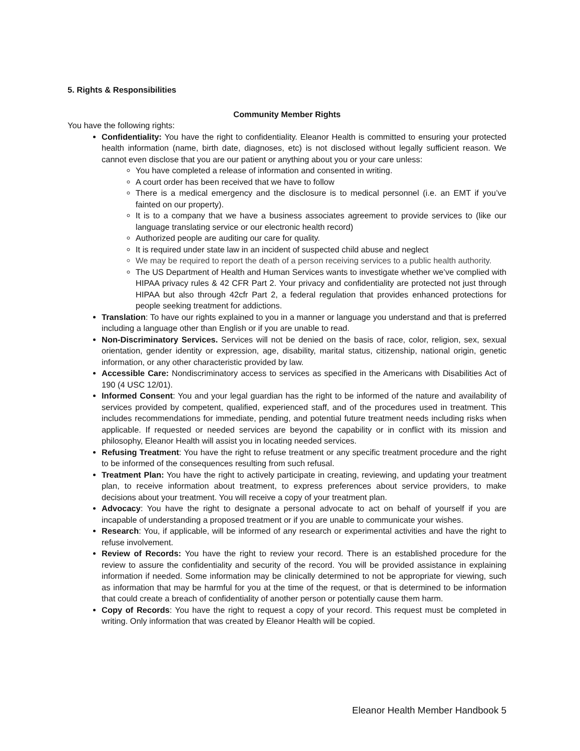5. Rights & Responsibilities
Community Member Rights
You have the following rights:
Confidentiality: You have the right to confidentiality. Eleanor Health is committed to ensuring your protected health information (name, birth date, diagnoses, etc) is not disclosed without legally sufficient reason. We cannot even disclose that you are our patient or anything about you or your care unless:
You have completed a release of information and consented in writing.
A court order has been received that we have to follow
There is a medical emergency and the disclosure is to medical personnel (i.e. an EMT if you’ve fainted on our property).
It is to a company that we have a business associates agreement to provide services to (like our language translating service or our electronic health record)
Authorized people are auditing our care for quality.
It is required under state law in an incident of suspected child abuse and neglect
We may be required to report the death of a person receiving services to a public health authority.
The US Department of Health and Human Services wants to investigate whether we’ve complied with HIPAA privacy rules & 42 CFR Part 2. Your privacy and confidentiality are protected not just through HIPAA but also through 42cfr Part 2, a federal regulation that provides enhanced protections for people seeking treatment for addictions.
Translation: To have our rights explained to you in a manner or language you understand and that is preferred including a language other than English or if you are unable to read.
Non-Discriminatory Services. Services will not be denied on the basis of race, color, religion, sex, sexual orientation, gender identity or expression, age, disability, marital status, citizenship, national origin, genetic information, or any other characteristic provided by law.
Accessible Care: Nondiscriminatory access to services as specified in the Americans with Disabilities Act of 190 (4 USC 12/01).
Informed Consent: You and your legal guardian has the right to be informed of the nature and availability of services provided by competent, qualified, experienced staff, and of the procedures used in treatment. This includes recommendations for immediate, pending, and potential future treatment needs including risks when applicable. If requested or needed services are beyond the capability or in conflict with its mission and philosophy, Eleanor Health will assist you in locating needed services.
Refusing Treatment: You have the right to refuse treatment or any specific treatment procedure and the right to be informed of the consequences resulting from such refusal.
Treatment Plan: You have the right to actively participate in creating, reviewing, and updating your treatment plan, to receive information about treatment, to express preferences about service providers, to make decisions about your treatment. You will receive a copy of your treatment plan.
Advocacy: You have the right to designate a personal advocate to act on behalf of yourself if you are incapable of understanding a proposed treatment or if you are unable to communicate your wishes.
Research: You, if applicable, will be informed of any research or experimental activities and have the right to refuse involvement.
Review of Records: You have the right to review your record. There is an established procedure for the review to assure the confidentiality and security of the record. You will be provided assistance in explaining information if needed. Some information may be clinically determined to not be appropriate for viewing, such as information that may be harmful for you at the time of the request, or that is determined to be information that could create a breach of confidentiality of another person or potentially cause them harm.
Copy of Records: You have the right to request a copy of your record. This request must be completed in writing. Only information that was created by Eleanor Health will be copied.
Eleanor Health Member Handbook 5